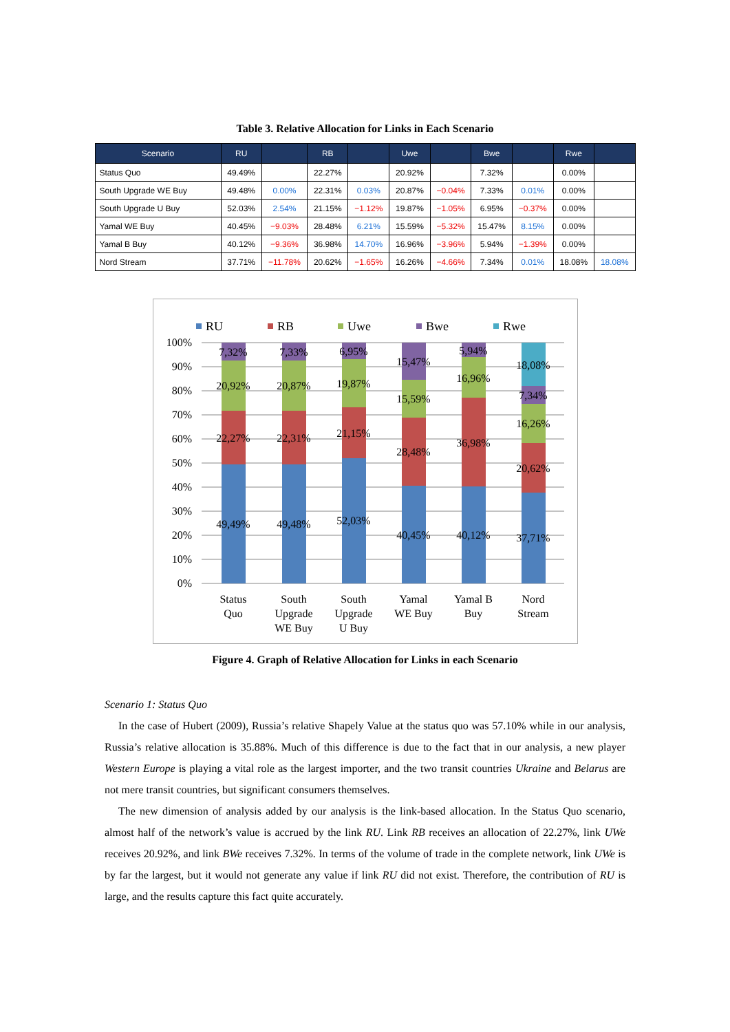Table 3. Relative Allocation for Links in Each Scenario
| Scenario | RU | | RB | | Uwe | | Bwe | | Rwe | |
| --- | --- | --- | --- | --- | --- | --- | --- | --- | --- | --- |
| Status Quo | 49.49% | | 22.27% | | 20.92% | | 7.32% | | 0.00% | |
| South Upgrade WE Buy | 49.48% | 0.00% | 22.31% | 0.03% | 20.87% | −0.04% | 7.33% | 0.01% | 0.00% | |
| South Upgrade U Buy | 52.03% | 2.54% | 21.15% | −1.12% | 19.87% | −1.05% | 6.95% | −0.37% | 0.00% | |
| Yamal WE Buy | 40.45% | −9.03% | 28.48% | 6.21% | 15.59% | −5.32% | 15.47% | 8.15% | 0.00% | |
| Yamal B Buy | 40.12% | −9.36% | 36.98% | 14.70% | 16.96% | −3.96% | 5.94% | −1.39% | 0.00% | |
| Nord Stream | 37.71% | −11.78% | 20.62% | −1.65% | 16.26% | −4.66% | 7.34% | 0.01% | 18.08% | 18.08% |
RU
RB
Uwe
Bwe
Rwe
100%
90%
80%
70%
60%
50%
40%
30%
20%
10%
0%
7,32%
20,92%
22,27%
49,49%
7,33%
20,87%
22,31%
49,48%
6,95%
19,87%
21,15%
52,03%
15,47%
15,59%
28,48%
40,45%
5,94%
16,96%
36,98%
40,12%
18,08%
7,34%
16,26%
20,62%
37,71%
Status
Quo
South
Upgrade
WE Buy
South
Upgrade
U Buy
Yamal
WE Buy
Yamal B
Buy
Nord
Stream
Figure 4. Graph of Relative Allocation for Links in each Scenario
Scenario 1: Status Quo
In the case of Hubert (2009), Russia’s relative Shapely Value at the status quo was 57.10% while in our analysis, Russia’s relative allocation is 35.88%. Much of this difference is due to the fact that in our analysis, a new player Western Europe is playing a vital role as the largest importer, and the two transit countries Ukraine and Belarus are not mere transit countries, but significant consumers themselves.
The new dimension of analysis added by our analysis is the link-based allocation. In the Status Quo scenario, almost half of the network’s value is accrued by the link RU. Link RB receives an allocation of 22.27%, link UWe receives 20.92%, and link BWe receives 7.32%. In terms of the volume of trade in the complete network, link UWe is by far the largest, but it would not generate any value if link RU did not exist. Therefore, the contribution of RU is large, and the results capture this fact quite accurately.